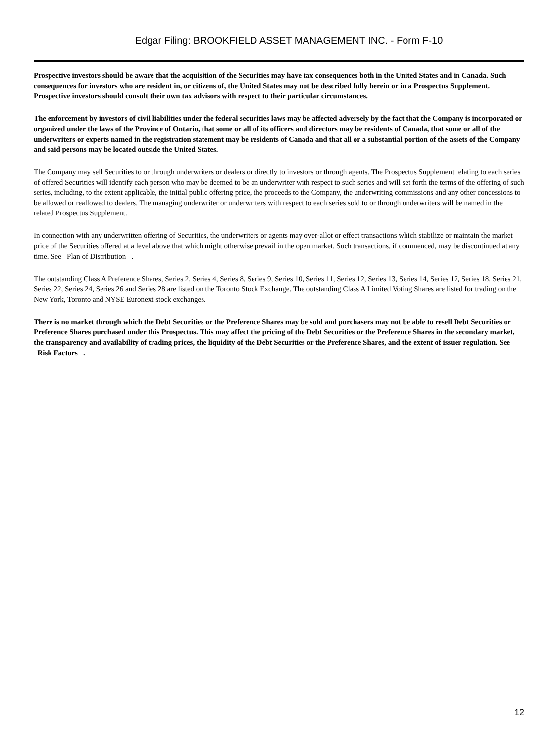Edgar Filing: BROOKFIELD ASSET MANAGEMENT INC. - Form F-10
Prospective investors should be aware that the acquisition of the Securities may have tax consequences both in the United States and in Canada. Such consequences for investors who are resident in, or citizens of, the United States may not be described fully herein or in a Prospectus Supplement. Prospective investors should consult their own tax advisors with respect to their particular circumstances.
The enforcement by investors of civil liabilities under the federal securities laws may be affected adversely by the fact that the Company is incorporated or organized under the laws of the Province of Ontario, that some or all of its officers and directors may be residents of Canada, that some or all of the underwriters or experts named in the registration statement may be residents of Canada and that all or a substantial portion of the assets of the Company and said persons may be located outside the United States.
The Company may sell Securities to or through underwriters or dealers or directly to investors or through agents. The Prospectus Supplement relating to each series of offered Securities will identify each person who may be deemed to be an underwriter with respect to such series and will set forth the terms of the offering of such series, including, to the extent applicable, the initial public offering price, the proceeds to the Company, the underwriting commissions and any other concessions to be allowed or reallowed to dealers. The managing underwriter or underwriters with respect to each series sold to or through underwriters will be named in the related Prospectus Supplement.
In connection with any underwritten offering of Securities, the underwriters or agents may over-allot or effect transactions which stabilize or maintain the market price of the Securities offered at a level above that which might otherwise prevail in the open market. Such transactions, if commenced, may be discontinued at any time. See Plan of Distribution .
The outstanding Class A Preference Shares, Series 2, Series 4, Series 8, Series 9, Series 10, Series 11, Series 12, Series 13, Series 14, Series 17, Series 18, Series 21, Series 22, Series 24, Series 26 and Series 28 are listed on the Toronto Stock Exchange. The outstanding Class A Limited Voting Shares are listed for trading on the New York, Toronto and NYSE Euronext stock exchanges.
There is no market through which the Debt Securities or the Preference Shares may be sold and purchasers may not be able to resell Debt Securities or Preference Shares purchased under this Prospectus. This may affect the pricing of the Debt Securities or the Preference Shares in the secondary market, the transparency and availability of trading prices, the liquidity of the Debt Securities or the Preference Shares, and the extent of issuer regulation. See Risk Factors .
12